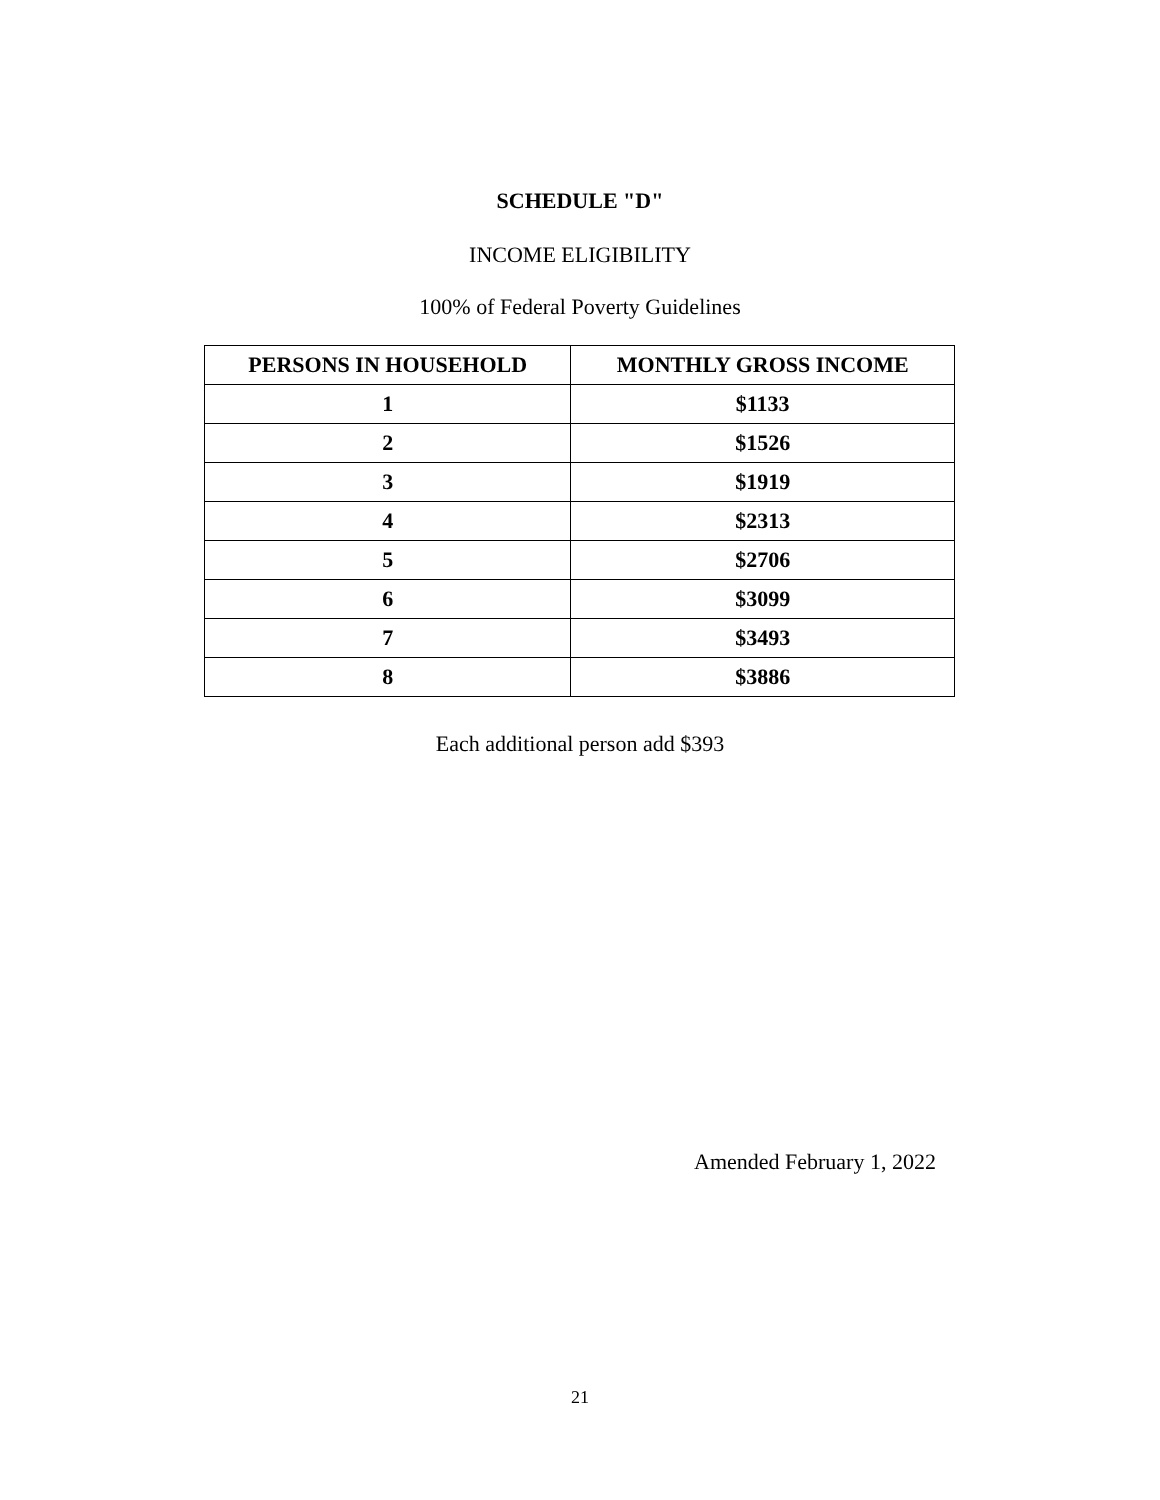SCHEDULE "D"
INCOME ELIGIBILITY
100% of Federal Poverty Guidelines
| PERSONS IN HOUSEHOLD | MONTHLY GROSS INCOME |
| --- | --- |
| 1 | $1133 |
| 2 | $1526 |
| 3 | $1919 |
| 4 | $2313 |
| 5 | $2706 |
| 6 | $3099 |
| 7 | $3493 |
| 8 | $3886 |
Each additional person add $393
Amended February 1, 2022
21